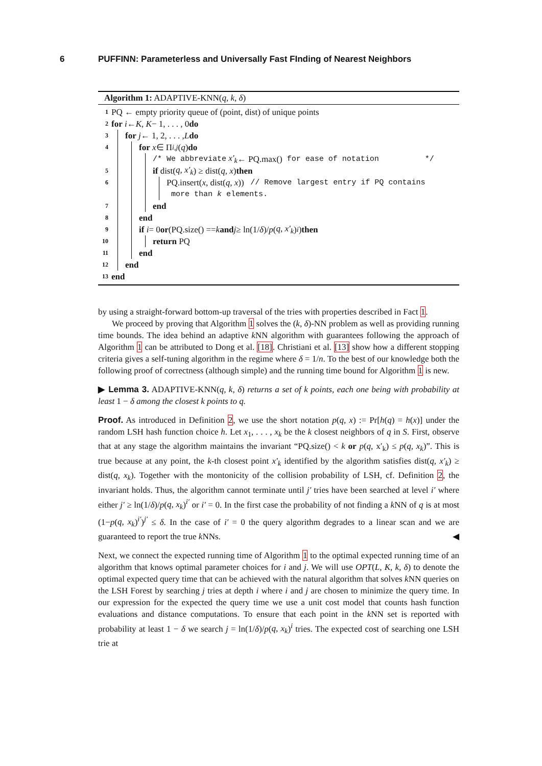6 PUFFINN: Parameterless and Universally Fast FInding of Nearest Neighbors
Algorithm 1: ADAPTIVE-KNN(q, k, δ)
1 PQ ← empty priority queue of (point, dist) of unique points
2 for i ← K, K − 1, . . . , 0 do
3 for j ← 1, 2, . . . , L do
4 for x ∈ Π<sub>i,j</sub> (q) do
/* We abbreviate x′<sub>k</sub> ← PQ.max() for ease of notation */
5 if dist(q, x′<sub>k</sub>) ≥ dist(q, x) then
6 PQ.insert(x, dist(q, x)) // Remove largest entry if PQ contains
more than k elements.
7 end
8 end
9 if i = 0 or (PQ.size() == k and j ≥ ln(1/ δ)/ p (q, x′<sub>k</sub>)<sup>i</sup>) then
10 return PQ
11 end
12 end
13 end
by using a straight-forward bottom-up traversal of the tries with properties described in Fact 1.
We proceed by proving that Algorithm 1 solves the (k, δ)-NN problem as well as providing running time bounds. The idea behind an adaptive k NN algorithm with guarantees following the approach of Algorithm 1 can be attributed to Dong et al. [18]. Christiani et al. [13] show how a different stopping criteria gives a self-tuning algorithm in the regime where δ = 1/n. To the best of our knowledge both the following proof of correctness (although simple) and the running time bound for Algorithm 1 is new.
▶ Lemma 3. ADAPTIVE-KNN(q, k, δ) returns a set of k points, each one being with probability at least 1 − δ among the closest k points to q.
Proof. As introduced in Definition 2, we use the short notation p(q, x) := Pr[h(q) = h(x)] under the random LSH hash function choice h. Let x<sub>1</sub>, . . . , x<sub>k</sub> be the k closest neighbors of q in S. First, observe that at any stage the algorithm maintains the invariant “PQ.size() < k or p(q, x′<sub>k</sub>) ≤ p(q, x<sub>k</sub>)”. This is true because at any point, the k-th closest point x′<sub>k</sub> identified by the algorithm satisfies dist(q, x′<sub>k</sub>) ≥ dist(q, x<sub>k</sub>). Together with the montonicity of the collision probability of LSH, cf. Definition 2, the invariant holds. Thus, the algorithm cannot terminate until j′ tries have been searched at level i′ where either j′ ≥ ln(1/δ)/p(q, x<sub>k</sub>)<sup>i′</sup> or i′ = 0. In the first case the probability of not finding a k NN of q is at most (1−p(q, x<sub>k</sub>)<sup>i′</sup>)<sup>j′</sup> ≤ δ. In the case of i′ = 0 the query algorithm degrades to a linear scan and we are guaranteed to report the true k NNs. ◀
Next, we connect the expected running time of Algorithm 1 to the optimal expected running time of an algorithm that knows optimal parameter choices for i and j. We will use OPT(L, K, k, δ) to denote the optimal expected query time that can be achieved with the natural algorithm that solves k NN queries on the LSH Forest by searching j tries at depth i where i and j are chosen to minimize the query time. In our expression for the expected the query time we use a unit cost model that counts hash function evaluations and distance computations. To ensure that each point in the k NN set is reported with probability at least 1 − δ we search j = ln(1/δ)/p(q, x<sub>k</sub>)<sup>i</sup> tries. The expected cost of searching one LSH trie at